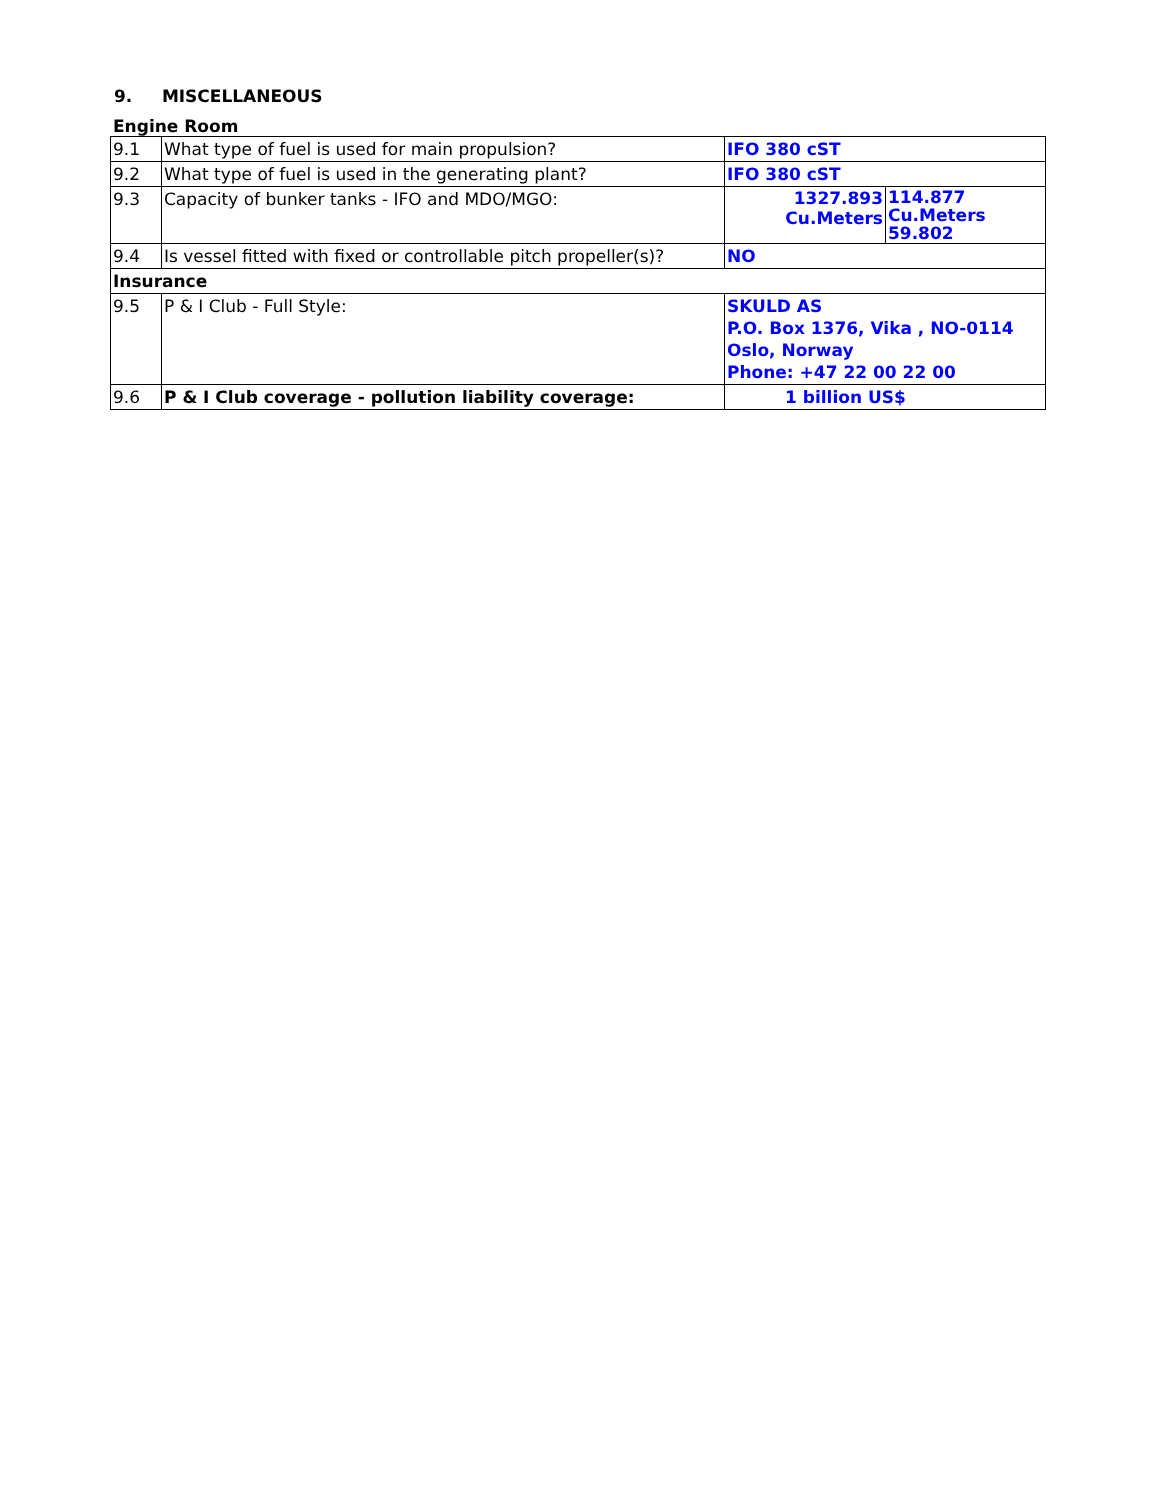9. MISCELLANEOUS
Engine Room
| 9.1 | What type of fuel is used for main propulsion? | IFO 380 cST | |
| 9.2 | What type of fuel is used in the generating plant? | IFO 380 cST | |
| 9.3 | Capacity of bunker tanks - IFO and MDO/MGO: | 1327.893 Cu.Meters | 114.877 Cu.Meters 59.802 |
| 9.4 | Is vessel fitted with fixed or controllable pitch propeller(s)? | NO | |
| Insurance | | | |
| 9.5 | P & I Club - Full Style: | SKULD AS P.O. Box 1376, Vika , NO-0114 Oslo, Norway Phone: +47 22 00 22 00 | |
| 9.6 | P & I Club coverage - pollution liability coverage: | 1 billion US$ | |